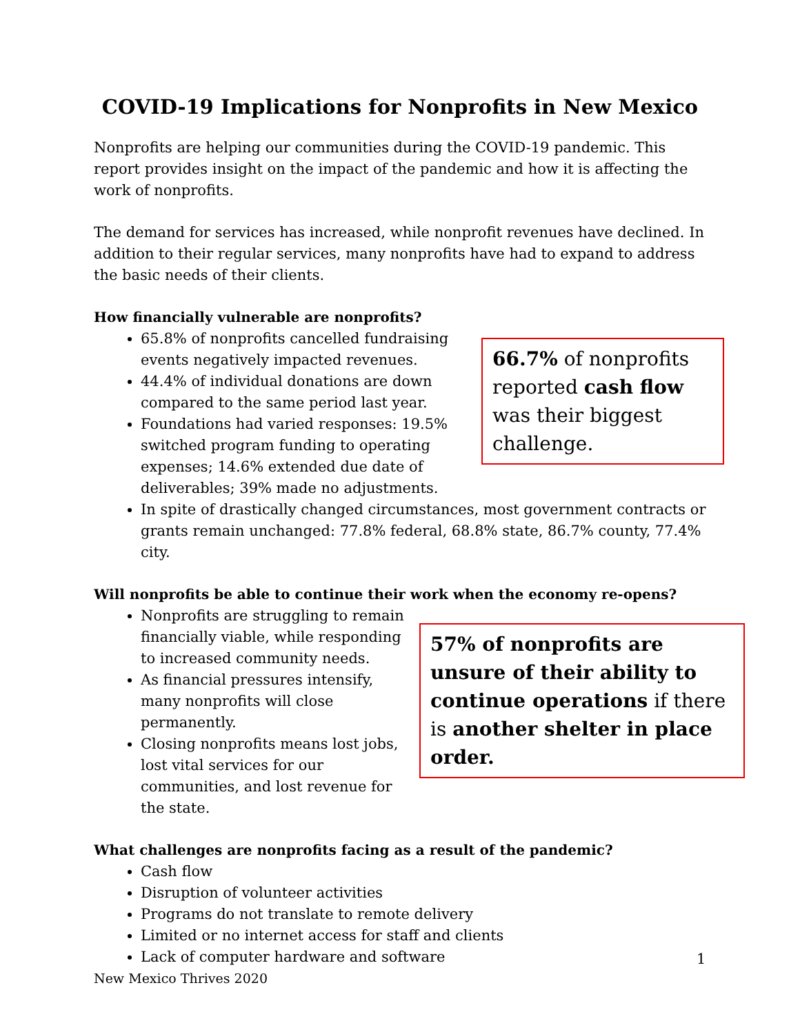COVID-19 Implications for Nonprofits in New Mexico
Nonprofits are helping our communities during the COVID-19 pandemic. This report provides insight on the impact of the pandemic and how it is affecting the work of nonprofits.
The demand for services has increased, while nonprofit revenues have declined. In addition to their regular services, many nonprofits have had to expand to address the basic needs of their clients.
How financially vulnerable are nonprofits?
66.7% of nonprofits reported cash flow was their biggest challenge.
65.8% of nonprofits cancelled fundraising events negatively impacted revenues.
44.4% of individual donations are down compared to the same period last year.
Foundations had varied responses: 19.5% switched program funding to operating expenses; 14.6% extended due date of deliverables; 39% made no adjustments.
In spite of drastically changed circumstances, most government contracts or grants remain unchanged: 77.8% federal, 68.8% state, 86.7% county, 77.4% city.
Will nonprofits be able to continue their work when the economy re-opens?
57% of nonprofits are unsure of their ability to continue operations if there is another shelter in place order.
Nonprofits are struggling to remain financially viable, while responding to increased community needs.
As financial pressures intensify, many nonprofits will close permanently.
Closing nonprofits means lost jobs, lost vital services for our communities, and lost revenue for the state.
What challenges are nonprofits facing as a result of the pandemic?
Cash flow
Disruption of volunteer activities
Programs do not translate to remote delivery
Limited or no internet access for staff and clients
Lack of computer hardware and software
1
New Mexico Thrives 2020